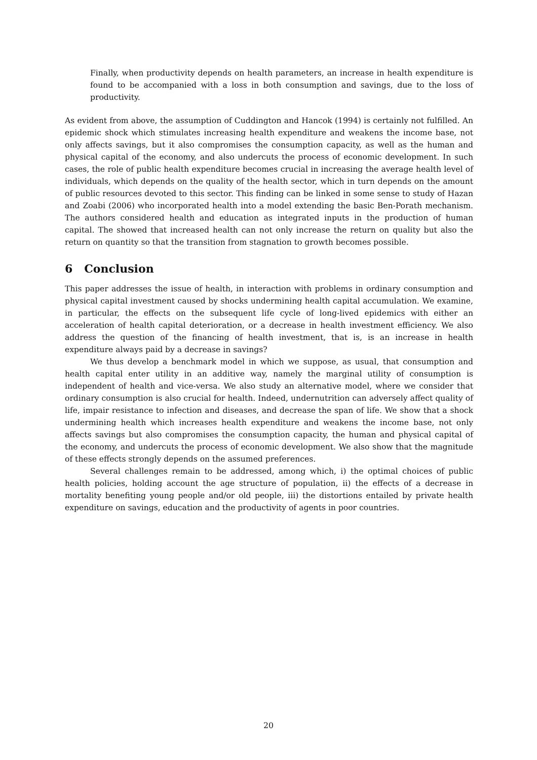Finally, when productivity depends on health parameters, an increase in health expenditure is found to be accompanied with a loss in both consumption and savings, due to the loss of productivity.
As evident from above, the assumption of Cuddington and Hancok (1994) is certainly not fulfilled. An epidemic shock which stimulates increasing health expenditure and weakens the income base, not only affects savings, but it also compromises the consumption capacity, as well as the human and physical capital of the economy, and also undercuts the process of economic development. In such cases, the role of public health expenditure becomes crucial in increasing the average health level of individuals, which depends on the quality of the health sector, which in turn depends on the amount of public resources devoted to this sector. This finding can be linked in some sense to study of Hazan and Zoabi (2006) who incorporated health into a model extending the basic Ben-Porath mechanism. The authors considered health and education as integrated inputs in the production of human capital. The showed that increased health can not only increase the return on quality but also the return on quantity so that the transition from stagnation to growth becomes possible.
6 Conclusion
This paper addresses the issue of health, in interaction with problems in ordinary consumption and physical capital investment caused by shocks undermining health capital accumulation. We examine, in particular, the effects on the subsequent life cycle of long-lived epidemics with either an acceleration of health capital deterioration, or a decrease in health investment efficiency. We also address the question of the financing of health investment, that is, is an increase in health expenditure always paid by a decrease in savings?
We thus develop a benchmark model in which we suppose, as usual, that consumption and health capital enter utility in an additive way, namely the marginal utility of consumption is independent of health and vice-versa. We also study an alternative model, where we consider that ordinary consumption is also crucial for health. Indeed, undernutrition can adversely affect quality of life, impair resistance to infection and diseases, and decrease the span of life. We show that a shock undermining health which increases health expenditure and weakens the income base, not only affects savings but also compromises the consumption capacity, the human and physical capital of the economy, and undercuts the process of economic development. We also show that the magnitude of these effects strongly depends on the assumed preferences.
Several challenges remain to be addressed, among which, i) the optimal choices of public health policies, holding account the age structure of population, ii) the effects of a decrease in mortality benefiting young people and/or old people, iii) the distortions entailed by private health expenditure on savings, education and the productivity of agents in poor countries.
20